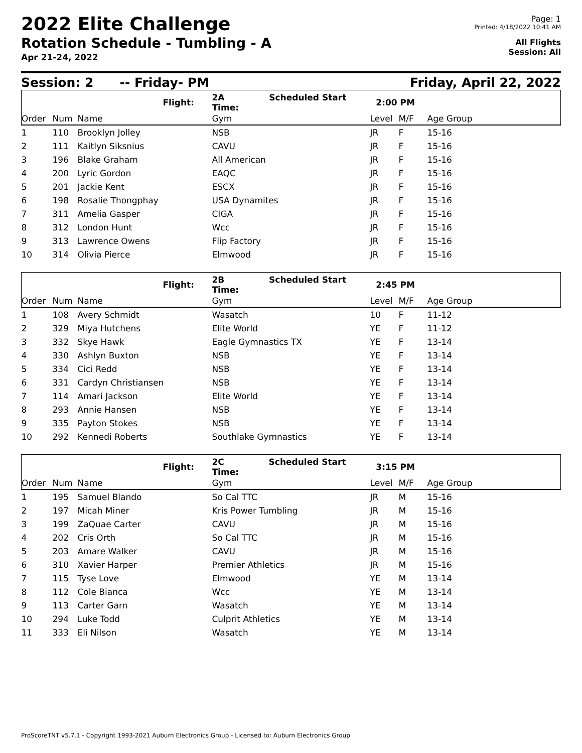2022 Elite Challenge
Rotation Schedule - Tumbling - A
Apr 21-24, 2022
Page: 1
Printed: 4/18/2022 10:41 AM
All Flights
Session: All
Session: 2 -- Friday- PM Friday, April 22, 2022
| | | | Flight: | 2A Scheduled Start Time: | 2:00 PM | | |
| Order | Num | Name | | Gym | Level | M/F | Age Group |
| 1 | 110 | Brooklyn Jolley | | NSB | JR | F | 15-16 |
| 2 | 111 | Kaitlyn Siksnius | | CAVU | JR | F | 15-16 |
| 3 | 196 | Blake Graham | | All American | JR | F | 15-16 |
| 4 | 200 | Lyric Gordon | | EAQC | JR | F | 15-16 |
| 5 | 201 | Jackie Kent | | ESCX | JR | F | 15-16 |
| 6 | 198 | Rosalie Thongphay | | USA Dynamites | JR | F | 15-16 |
| 7 | 311 | Amelia Gasper | | CIGA | JR | F | 15-16 |
| 8 | 312 | London Hunt | | Wcc | JR | F | 15-16 |
| 9 | 313 | Lawrence Owens | | Flip Factory | JR | F | 15-16 |
| 10 | 314 | Olivia Pierce | | Elmwood | JR | F | 15-16 |
| | | | Flight: | 2B Scheduled Start Time: | 2:45 PM | | |
| Order | Num | Name | | Gym | Level | M/F | Age Group |
| 1 | 108 | Avery Schmidt | | Wasatch | 10 | F | 11-12 |
| 2 | 329 | Miya Hutchens | | Elite World | YE | F | 11-12 |
| 3 | 332 | Skye Hawk | | Eagle Gymnastics TX | YE | F | 13-14 |
| 4 | 330 | Ashlyn Buxton | | NSB | YE | F | 13-14 |
| 5 | 334 | Cici Redd | | NSB | YE | F | 13-14 |
| 6 | 331 | Cardyn Christiansen | | NSB | YE | F | 13-14 |
| 7 | 114 | Amari Jackson | | Elite World | YE | F | 13-14 |
| 8 | 293 | Annie Hansen | | NSB | YE | F | 13-14 |
| 9 | 335 | Payton Stokes | | NSB | YE | F | 13-14 |
| 10 | 292 | Kennedi Roberts | | Southlake Gymnastics | YE | F | 13-14 |
| | | | Flight: | 2C Scheduled Start Time: | 3:15 PM | | |
| Order | Num | Name | | Gym | Level | M/F | Age Group |
| 1 | 195 | Samuel Blando | | So Cal TTC | JR | M | 15-16 |
| 2 | 197 | Micah Miner | | Kris Power Tumbling | JR | M | 15-16 |
| 3 | 199 | ZaQuae Carter | | CAVU | JR | M | 15-16 |
| 4 | 202 | Cris Orth | | So Cal TTC | JR | M | 15-16 |
| 5 | 203 | Amare Walker | | CAVU | JR | M | 15-16 |
| 6 | 310 | Xavier Harper | | Premier Athletics | JR | M | 15-16 |
| 7 | 115 | Tyse Love | | Elmwood | YE | M | 13-14 |
| 8 | 112 | Cole Bianca | | Wcc | YE | M | 13-14 |
| 9 | 113 | Carter Garn | | Wasatch | YE | M | 13-14 |
| 10 | 294 | Luke Todd | | Culprit Athletics | YE | M | 13-14 |
| 11 | 333 | Eli Nilson | | Wasatch | YE | M | 13-14 |
ProScoreTNT v5.7.1 - Copyright 1993-2021 Auburn Electronics Group - Licensed to: Auburn Electronics Group